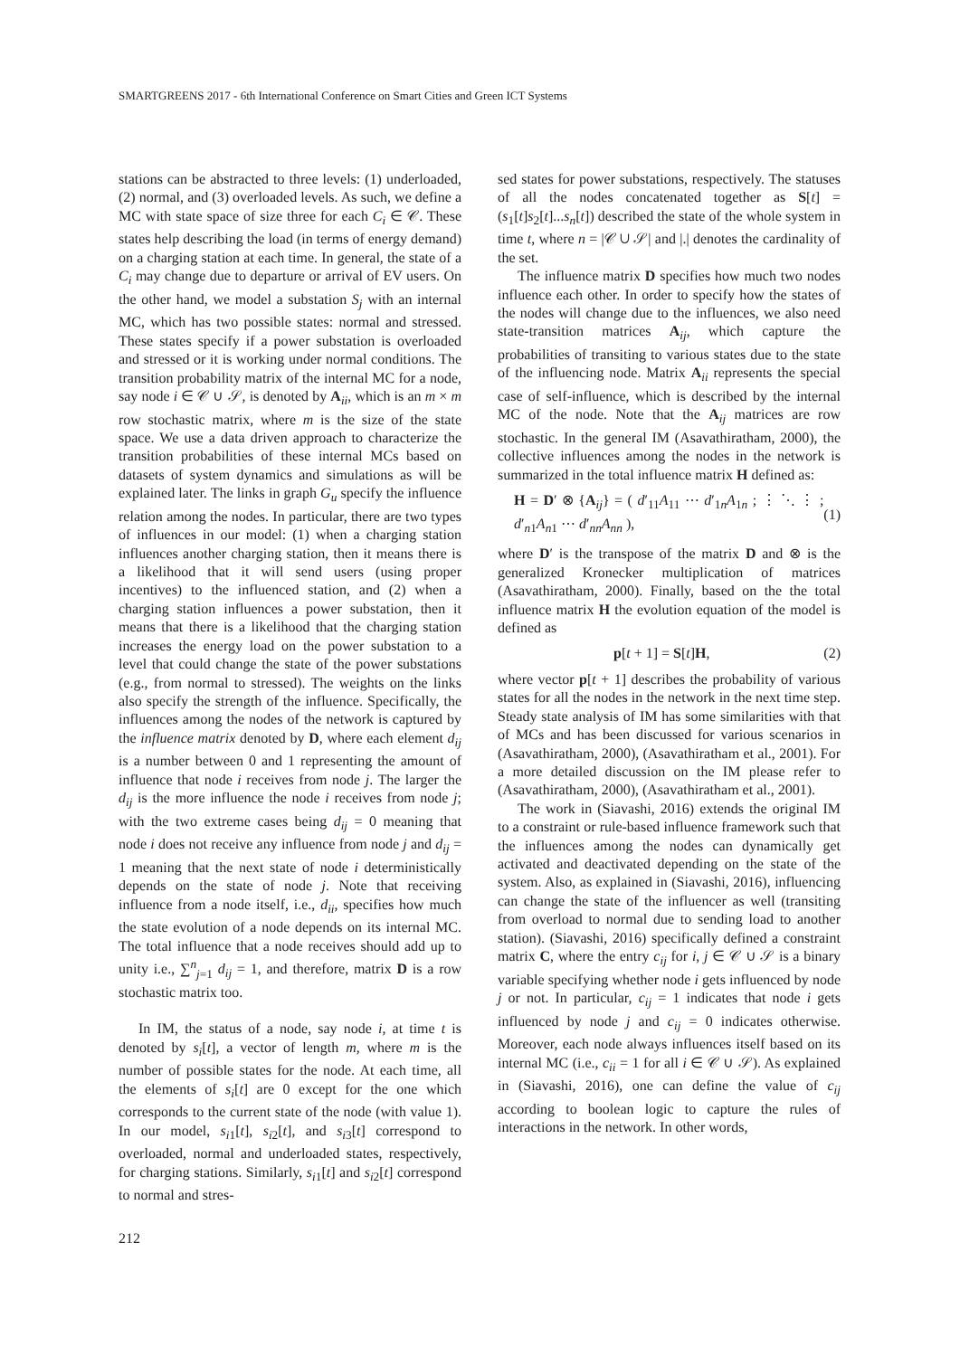SMARTGREENS 2017 - 6th International Conference on Smart Cities and Green ICT Systems
stations can be abstracted to three levels: (1) underloaded, (2) normal, and (3) overloaded levels. As such, we define a MC with state space of size three for each C<sub>i</sub> ∈ 𝒞. These states help describing the load (in terms of energy demand) on a charging station at each time. In general, the state of a C<sub>i</sub> may change due to departure or arrival of EV users. On the other hand, we model a substation S<sub>j</sub> with an internal MC, which has two possible states: normal and stressed. These states specify if a power substation is overloaded and stressed or it is working under normal conditions. The transition probability matrix of the internal MC for a node, say node i ∈ 𝒞 ∪ 𝒮, is denoted by A<sub>ii</sub>, which is an m × m row stochastic matrix, where m is the size of the state space. We use a data driven approach to characterize the transition probabilities of these internal MCs based on datasets of system dynamics and simulations as will be explained later. The links in graph G<sub>u</sub> specify the influence relation among the nodes. In particular, there are two types of influences in our model: (1) when a charging station influences another charging station, then it means there is a likelihood that it will send users (using proper incentives) to the influenced station, and (2) when a charging station influences a power substation, then it means that there is a likelihood that the charging station increases the energy load on the power substation to a level that could change the state of the power substations (e.g., from normal to stressed). The weights on the links also specify the strength of the influence. Specifically, the influences among the nodes of the network is captured by the influence matrix denoted by D, where each element d<sub>ij</sub> is a number between 0 and 1 representing the amount of influence that node i receives from node j. The larger the d<sub>ij</sub> is the more influence the node i receives from node j; with the two extreme cases being d<sub>ij</sub> = 0 meaning that node i does not receive any influence from node j and d<sub>ij</sub> = 1 meaning that the next state of node i deterministically depends on the state of node j. Note that receiving influence from a node itself, i.e., d<sub>ii</sub>, specifies how much the state evolution of a node depends on its internal MC. The total influence that a node receives should add up to unity i.e., ∑<sup>n</sup><sub>j=1</sub> d<sub>ij</sub> = 1, and therefore, matrix D is a row stochastic matrix too.
In IM, the status of a node, say node i, at time t is denoted by s<sub>i</sub>[t], a vector of length m, where m is the number of possible states for the node. At each time, all the elements of s<sub>i</sub>[t] are 0 except for the one which corresponds to the current state of the node (with value 1). In our model, s<sub>i1</sub>[t], s<sub>i2</sub>[t], and s<sub>i3</sub>[t] correspond to overloaded, normal and underloaded states, respectively, for charging stations. Similarly, s<sub>i1</sub>[t] and s<sub>i2</sub>[t] correspond to normal and stres-
sed states for power substations, respectively. The statuses of all the nodes concatenated together as S[t] = (s<sub>1</sub>[t]s<sub>2</sub>[t]...s<sub>n</sub>[t]) described the state of the whole system in time t, where n = |𝒞 ∪ 𝒮| and |.| denotes the cardinality of the set.
The influence matrix D specifies how much two nodes influence each other. In order to specify how the states of the nodes will change due to the influences, we also need state-transition matrices A<sub>ij</sub>, which capture the probabilities of transiting to various states due to the state of the influencing node. Matrix A<sub>ii</sub> represents the special case of self-influence, which is described by the internal MC of the node. Note that the A<sub>ij</sub> matrices are row stochastic. In the general IM (Asavathiratham, 2000), the collective influences among the nodes in the network is summarized in the total influence matrix H defined as:
H = D′ ⊗ {A<sub>ij</sub>} = ( d′<sub>11</sub>A<sub>11</sub> ⋯ d′<sub>1n</sub>A<sub>1n</sub> ; ⋮ ⋱ ⋮ ; d′<sub>n1</sub>A<sub>n1</sub> ⋯ d′<sub>nn</sub>A<sub>nn</sub> ), (1)
where D′ is the transpose of the matrix D and ⊗ is the generalized Kronecker multiplication of matrices (Asavathiratham, 2000). Finally, based on the the total influence matrix H the evolution equation of the model is defined as
p[t + 1] = S[t]H, (2)
where vector p[t + 1] describes the probability of various states for all the nodes in the network in the next time step. Steady state analysis of IM has some similarities with that of MCs and has been discussed for various scenarios in (Asavathiratham, 2000), (Asavathiratham et al., 2001). For a more detailed discussion on the IM please refer to (Asavathiratham, 2000), (Asavathiratham et al., 2001).
The work in (Siavashi, 2016) extends the original IM to a constraint or rule-based influence framework such that the influences among the nodes can dynamically get activated and deactivated depending on the state of the system. Also, as explained in (Siavashi, 2016), influencing can change the state of the influencer as well (transiting from overload to normal due to sending load to another station). (Siavashi, 2016) specifically defined a constraint matrix C, where the entry c<sub>ij</sub> for i, j ∈ 𝒞 ∪ 𝒮 is a binary variable specifying whether node i gets influenced by node j or not. In particular, c<sub>ij</sub> = 1 indicates that node i gets influenced by node j and c<sub>ij</sub> = 0 indicates otherwise. Moreover, each node always influences itself based on its internal MC (i.e., c<sub>ii</sub> = 1 for all i ∈ 𝒞 ∪ 𝒮). As explained in (Siavashi, 2016), one can define the value of c<sub>ij</sub> according to boolean logic to capture the rules of interactions in the network. In other words,
212